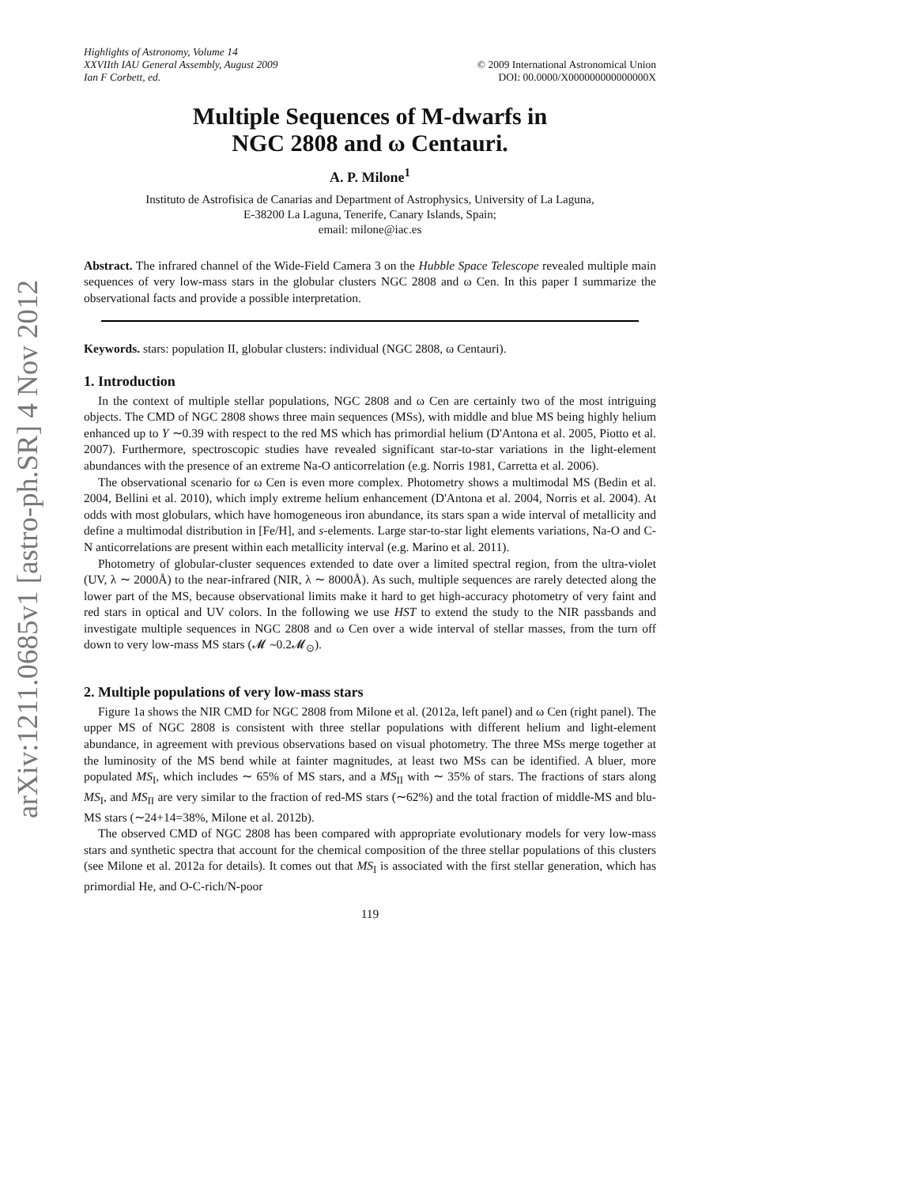arXiv:1211.0685v1 [astro-ph.SR] 4 Nov 2012
Highlights of Astronomy, Volume 14
XXVIIth IAU General Assembly, August 2009
Ian F Corbett, ed.
© 2009 International Astronomical Union
DOI: 00.0000/X000000000000000X
Multiple Sequences of M-dwarfs in
NGC 2808 and ω Centauri.
A. P. Milone<sup>1</sup>
Instituto de Astrofisica de Canarias and Department of Astrophysics, University of La Laguna,
E-38200 La Laguna, Tenerife, Canary Islands, Spain;
email: milone@iac.es
Abstract. The infrared channel of the Wide-Field Camera 3 on the Hubble Space Telescope revealed multiple main sequences of very low-mass stars in the globular clusters NGC 2808 and ω Cen. In this paper I summarize the observational facts and provide a possible interpretation.
Keywords. stars: population II, globular clusters: individual (NGC 2808, ω Centauri).
1. Introduction
In the context of multiple stellar populations, NGC 2808 and ω Cen are certainly two of the most intriguing objects. The CMD of NGC 2808 shows three main sequences (MSs), with middle and blue MS being highly helium enhanced up to Y ∼0.39 with respect to the red MS which has primordial helium (D'Antona et al. 2005, Piotto et al. 2007). Furthermore, spectroscopic studies have revealed significant star-to-star variations in the light-element abundances with the presence of an extreme Na-O anticorrelation (e.g. Norris 1981, Carretta et al. 2006).
The observational scenario for ω Cen is even more complex. Photometry shows a multimodal MS (Bedin et al. 2004, Bellini et al. 2010), which imply extreme helium enhancement (D'Antona et al. 2004, Norris et al. 2004). At odds with most globulars, which have homogeneous iron abundance, its stars span a wide interval of metallicity and define a multimodal distribution in [Fe/H], and s-elements. Large star-to-star light elements variations, Na-O and C-N anticorrelations are present within each metallicity interval (e.g. Marino et al. 2011).
Photometry of globular-cluster sequences extended to date over a limited spectral region, from the ultra-violet (UV, λ ∼ 2000Å) to the near-infrared (NIR, λ ∼ 8000Å). As such, multiple sequences are rarely detected along the lower part of the MS, because observational limits make it hard to get high-accuracy photometry of very faint and red stars in optical and UV colors. In the following we use HST to extend the study to the NIR passbands and investigate multiple sequences in NGC 2808 and ω Cen over a wide interval of stellar masses, from the turn off down to very low-mass MS stars (𝓜 ∼0.2𝓜<sub>⊙</sub>).
2. Multiple populations of very low-mass stars
Figure 1a shows the NIR CMD for NGC 2808 from Milone et al. (2012a, left panel) and ω Cen (right panel). The upper MS of NGC 2808 is consistent with three stellar populations with different helium and light-element abundance, in agreement with previous observations based on visual photometry. The three MSs merge together at the luminosity of the MS bend while at fainter magnitudes, at least two MSs can be identified. A bluer, more populated MS<sub>I</sub>, which includes ∼ 65% of MS stars, and a MS<sub>II</sub> with ∼ 35% of stars. The fractions of stars along MS<sub>I</sub>, and MS<sub>II</sub> are very similar to the fraction of red-MS stars (∼62%) and the total fraction of middle-MS and blu-MS stars (∼24+14=38%, Milone et al. 2012b).
The observed CMD of NGC 2808 has been compared with appropriate evolutionary models for very low-mass stars and synthetic spectra that account for the chemical composition of the three stellar populations of this clusters (see Milone et al. 2012a for details). It comes out that MS<sub>I</sub> is associated with the first stellar generation, which has primordial He, and O-C-rich/N-poor
119